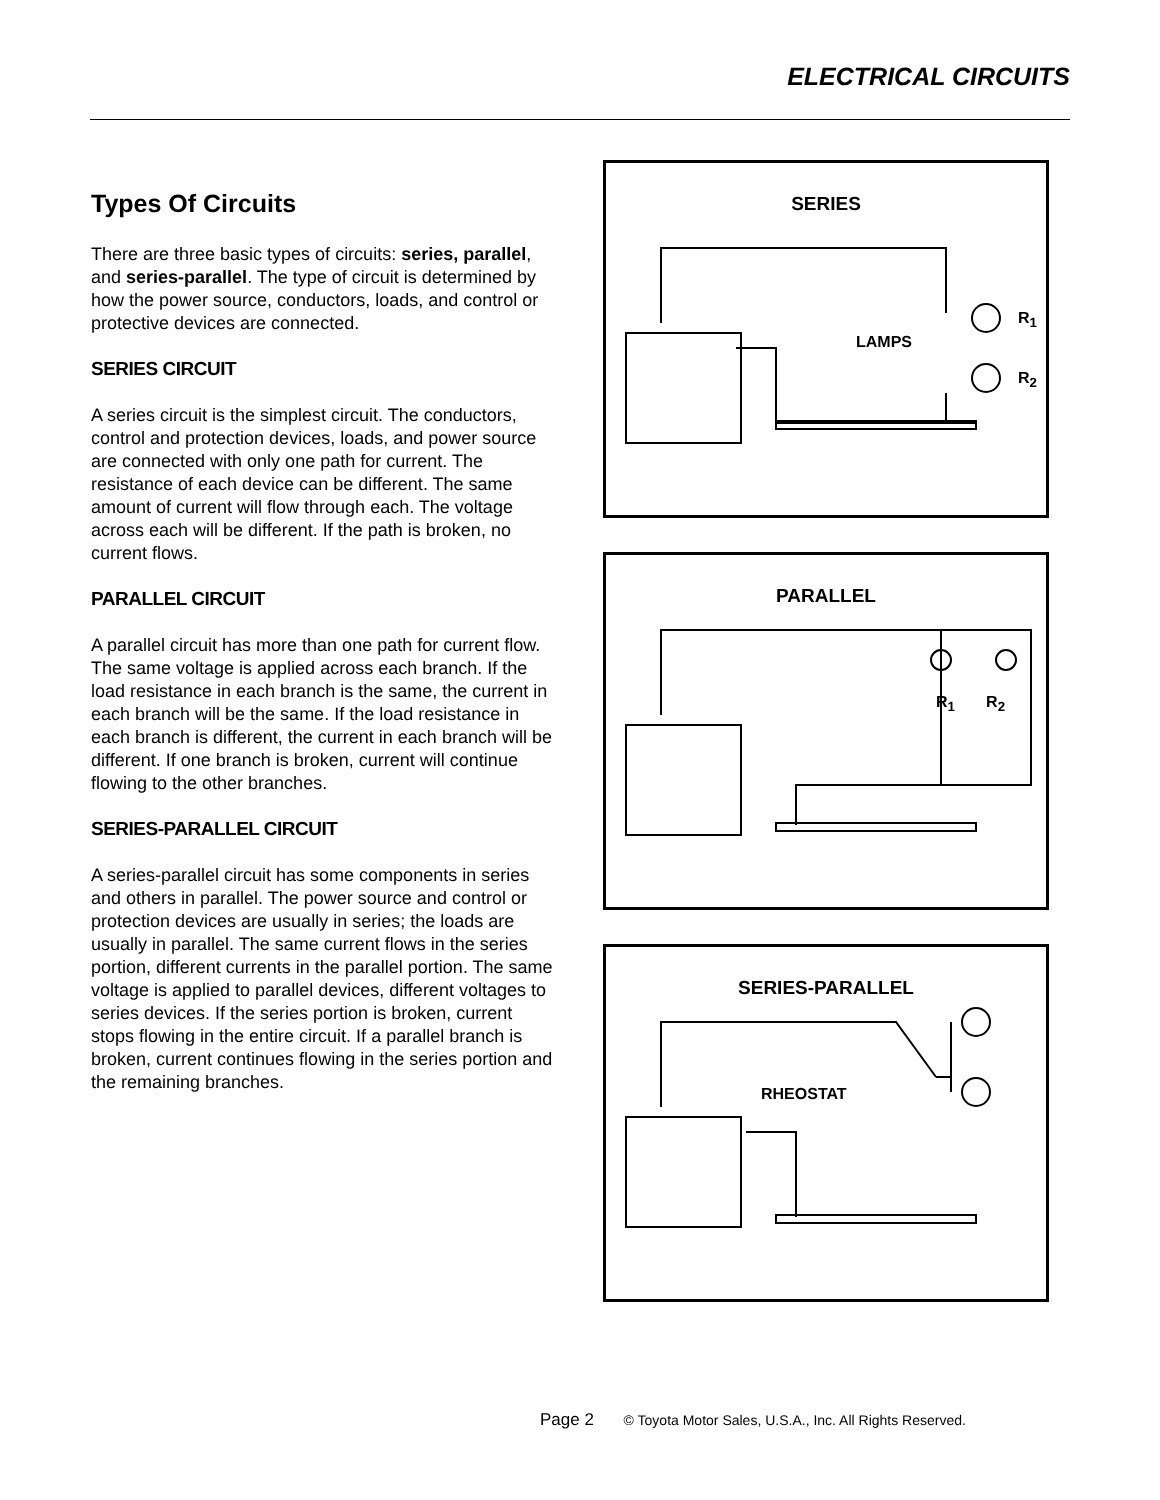ELECTRICAL CIRCUITS
Types Of Circuits
There are three basic types of circuits: series, parallel, and series-parallel. The type of circuit is determined by how the power source, conductors, loads, and control or protective devices are connected.
SERIES CIRCUIT
A series circuit is the simplest circuit. The conductors, control and protection devices, loads, and power source are connected with only one path for current. The resistance of each device can be different. The same amount of current will flow through each. The voltage across each will be different. If the path is broken, no current flows.
PARALLEL CIRCUIT
A parallel circuit has more than one path for current flow. The same voltage is applied across each branch. If the load resistance in each branch is the same, the current in each branch will be the same. If the load resistance in each branch is different, the current in each branch will be different. If one branch is broken, current will continue flowing to the other branches.
SERIES-PARALLEL CIRCUIT
A series-parallel circuit has some components in series and others in parallel. The power source and control or protection devices are usually in series; the loads are usually in parallel. The same current flows in the series portion, different currents in the parallel portion. The same voltage is applied to parallel devices, different voltages to series devices. If the series portion is broken, current stops flowing in the entire circuit. If a parallel branch is broken, current continues flowing in the series portion and the remaining branches.
SERIES
LAMPS
R<sub>1</sub>
R<sub>2</sub>
PARALLEL
R<sub>1</sub> R<sub>2</sub>
SERIES-PARALLEL
RHEOSTAT
Page 2 © Toyota Motor Sales, U.S.A., Inc. All Rights Reserved.